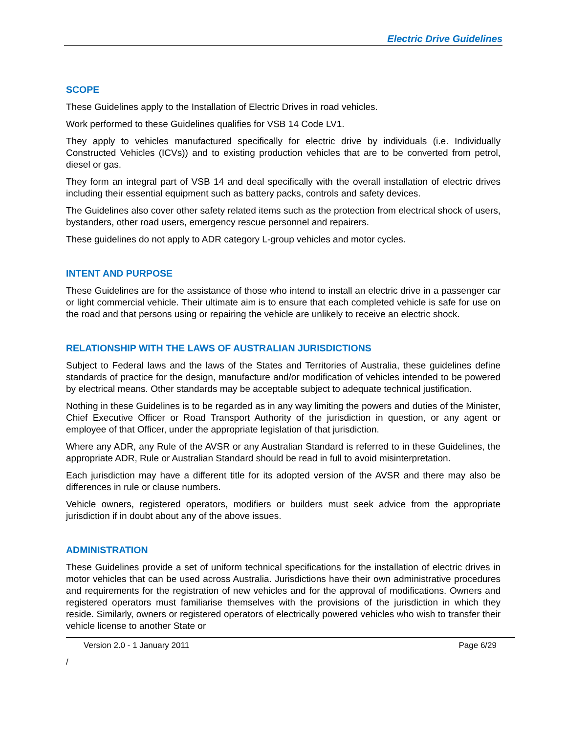Electric Drive Guidelines
SCOPE
These Guidelines apply to the Installation of Electric Drives in road vehicles.
Work performed to these Guidelines qualifies for VSB 14 Code LV1.
They apply to vehicles manufactured specifically for electric drive by individuals (i.e. Individually Constructed Vehicles (ICVs)) and to existing production vehicles that are to be converted from petrol, diesel or gas.
They form an integral part of VSB 14 and deal specifically with the overall installation of electric drives including their essential equipment such as battery packs, controls and safety devices.
The Guidelines also cover other safety related items such as the protection from electrical shock of users, bystanders, other road users, emergency rescue personnel and repairers.
These guidelines do not apply to ADR category L-group vehicles and motor cycles.
INTENT AND PURPOSE
These Guidelines are for the assistance of those who intend to install an electric drive in a passenger car or light commercial vehicle. Their ultimate aim is to ensure that each completed vehicle is safe for use on the road and that persons using or repairing the vehicle are unlikely to receive an electric shock.
RELATIONSHIP WITH THE LAWS OF AUSTRALIAN JURISDICTIONS
Subject to Federal laws and the laws of the States and Territories of Australia, these guidelines define standards of practice for the design, manufacture and/or modification of vehicles intended to be powered by electrical means. Other standards may be acceptable subject to adequate technical justification.
Nothing in these Guidelines is to be regarded as in any way limiting the powers and duties of the Minister, Chief Executive Officer or Road Transport Authority of the jurisdiction in question, or any agent or employee of that Officer, under the appropriate legislation of that jurisdiction.
Where any ADR, any Rule of the AVSR or any Australian Standard is referred to in these Guidelines, the appropriate ADR, Rule or Australian Standard should be read in full to avoid misinterpretation.
Each jurisdiction may have a different title for its adopted version of the AVSR and there may also be differences in rule or clause numbers.
Vehicle owners, registered operators, modifiers or builders must seek advice from the appropriate jurisdiction if in doubt about any of the above issues.
ADMINISTRATION
These Guidelines provide a set of uniform technical specifications for the installation of electric drives in motor vehicles that can be used across Australia. Jurisdictions have their own administrative procedures and requirements for the registration of new vehicles and for the approval of modifications. Owners and registered operators must familiarise themselves with the provisions of the jurisdiction in which they reside. Similarly, owners or registered operators of electrically powered vehicles who wish to transfer their vehicle license to another State or
Version 2.0 - 1 January 2011 Page 6/29
/